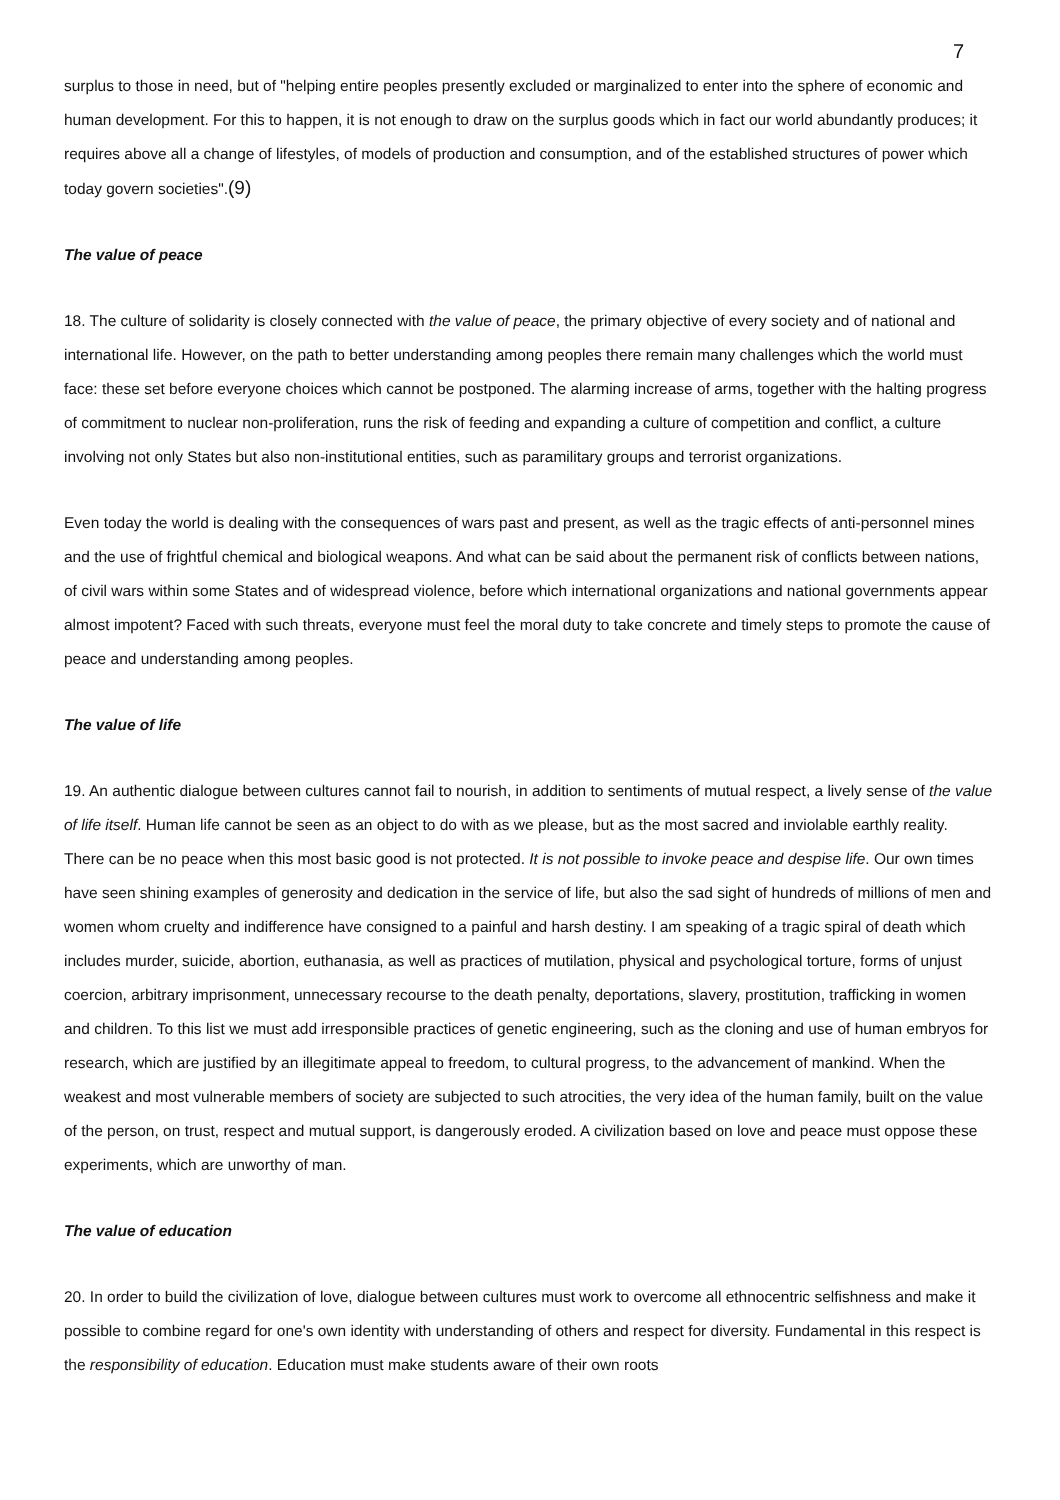7
surplus to those in need, but of "helping entire peoples presently excluded or marginalized to enter into the sphere of economic and human development. For this to happen, it is not enough to draw on the surplus goods which in fact our world abundantly produces; it requires above all a change of lifestyles, of models of production and consumption, and of the established structures of power which today govern societies".(9)
The value of peace
18. The culture of solidarity is closely connected with the value of peace, the primary objective of every society and of national and international life. However, on the path to better understanding among peoples there remain many challenges which the world must face: these set before everyone choices which cannot be postponed. The alarming increase of arms, together with the halting progress of commitment to nuclear non-proliferation, runs the risk of feeding and expanding a culture of competition and conflict, a culture involving not only States but also non-institutional entities, such as paramilitary groups and terrorist organizations.
Even today the world is dealing with the consequences of wars past and present, as well as the tragic effects of anti-personnel mines and the use of frightful chemical and biological weapons. And what can be said about the permanent risk of conflicts between nations, of civil wars within some States and of widespread violence, before which international organizations and national governments appear almost impotent? Faced with such threats, everyone must feel the moral duty to take concrete and timely steps to promote the cause of peace and understanding among peoples.
The value of life
19. An authentic dialogue between cultures cannot fail to nourish, in addition to sentiments of mutual respect, a lively sense of the value of life itself. Human life cannot be seen as an object to do with as we please, but as the most sacred and inviolable earthly reality. There can be no peace when this most basic good is not protected. It is not possible to invoke peace and despise life. Our own times have seen shining examples of generosity and dedication in the service of life, but also the sad sight of hundreds of millions of men and women whom cruelty and indifference have consigned to a painful and harsh destiny. I am speaking of a tragic spiral of death which includes murder, suicide, abortion, euthanasia, as well as practices of mutilation, physical and psychological torture, forms of unjust coercion, arbitrary imprisonment, unnecessary recourse to the death penalty, deportations, slavery, prostitution, trafficking in women and children. To this list we must add irresponsible practices of genetic engineering, such as the cloning and use of human embryos for research, which are justified by an illegitimate appeal to freedom, to cultural progress, to the advancement of mankind. When the weakest and most vulnerable members of society are subjected to such atrocities, the very idea of the human family, built on the value of the person, on trust, respect and mutual support, is dangerously eroded. A civilization based on love and peace must oppose these experiments, which are unworthy of man.
The value of education
20. In order to build the civilization of love, dialogue between cultures must work to overcome all ethnocentric selfishness and make it possible to combine regard for one's own identity with understanding of others and respect for diversity. Fundamental in this respect is the responsibility of education. Education must make students aware of their own roots